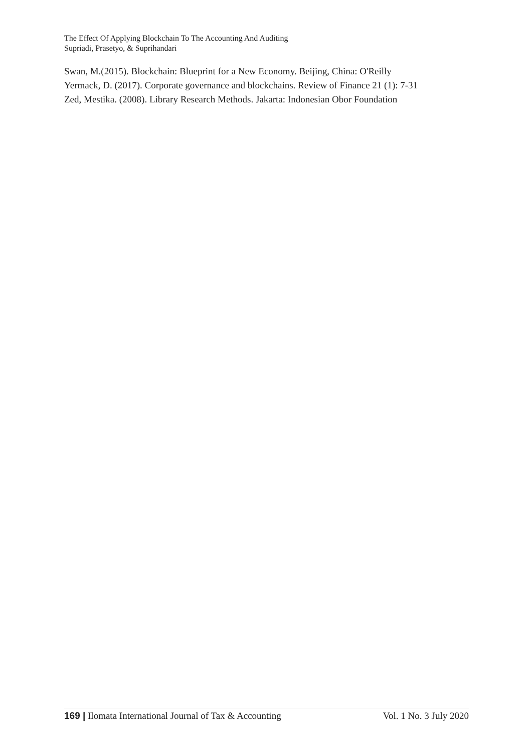The Effect Of Applying Blockchain To The Accounting And Auditing
Supriadi, Prasetyo, & Suprihandari
Swan, M.(2015). Blockchain: Blueprint for a New Economy. Beijing, China: O'Reilly
Yermack, D. (2017). Corporate governance and blockchains. Review of Finance 21 (1): 7-31
Zed, Mestika. (2008). Library Research Methods. Jakarta: Indonesian Obor Foundation
169 | Ilomata International Journal of Tax & Accounting Vol. 1 No. 3 July 2020